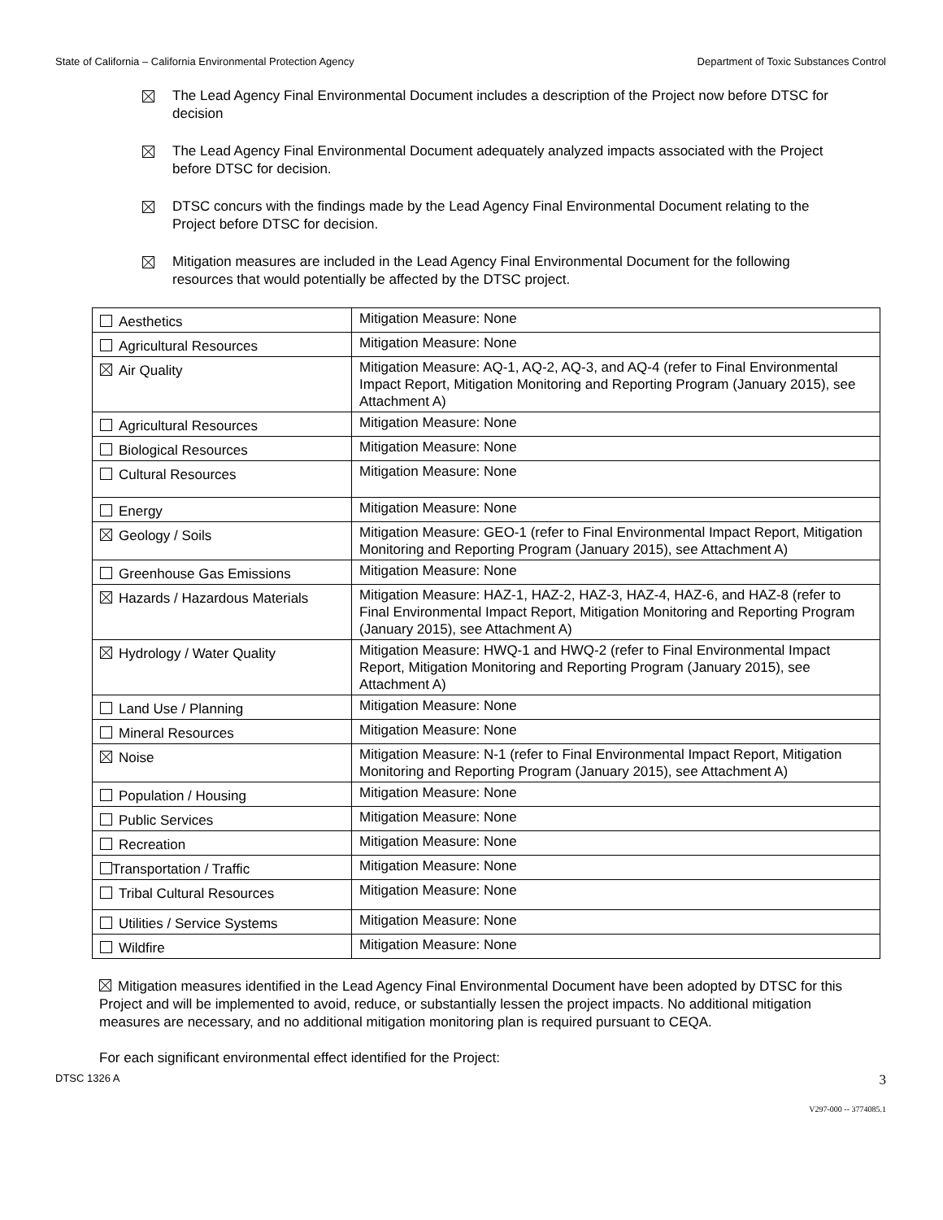State of California – California Environmental Protection Agency Department of Toxic Substances Control
The Lead Agency Final Environmental Document includes a description of the Project now before DTSC for decision
The Lead Agency Final Environmental Document adequately analyzed impacts associated with the Project before DTSC for decision.
DTSC concurs with the findings made by the Lead Agency Final Environmental Document relating to the Project before DTSC for decision.
Mitigation measures are included in the Lead Agency Final Environmental Document for the following resources that would potentially be affected by the DTSC project.
| Aesthetics | Mitigation Measure: None |
| Agricultural Resources | Mitigation Measure: None |
| Air Quality | Mitigation Measure: AQ-1, AQ-2, AQ-3, and AQ-4 (refer to Final Environmental Impact Report, Mitigation Monitoring and Reporting Program (January 2015), see Attachment A) |
| Agricultural Resources | Mitigation Measure: None |
| Biological Resources | Mitigation Measure: None |
| Cultural Resources | Mitigation Measure: None |
| Energy | Mitigation Measure: None |
| Geology / Soils | Mitigation Measure: GEO-1 (refer to Final Environmental Impact Report, Mitigation Monitoring and Reporting Program (January 2015), see Attachment A) |
| Greenhouse Gas Emissions | Mitigation Measure: None |
| Hazards / Hazardous Materials | Mitigation Measure: HAZ-1, HAZ-2, HAZ-3, HAZ-4, HAZ-6, and HAZ-8 (refer to Final Environmental Impact Report, Mitigation Monitoring and Reporting Program (January 2015), see Attachment A) |
| Hydrology / Water Quality | Mitigation Measure: HWQ-1 and HWQ-2 (refer to Final Environmental Impact Report, Mitigation Monitoring and Reporting Program (January 2015), see Attachment A) |
| Land Use / Planning | Mitigation Measure: None |
| Mineral Resources | Mitigation Measure: None |
| Noise | Mitigation Measure: N-1 (refer to Final Environmental Impact Report, Mitigation Monitoring and Reporting Program (January 2015), see Attachment A) |
| Population / Housing | Mitigation Measure: None |
| Public Services | Mitigation Measure: None |
| Recreation | Mitigation Measure: None |
| Transportation / Traffic | Mitigation Measure: None |
| Tribal Cultural Resources | Mitigation Measure: None |
| Utilities / Service Systems | Mitigation Measure: None |
| Wildfire | Mitigation Measure: None |
Mitigation measures identified in the Lead Agency Final Environmental Document have been adopted by DTSC for this Project and will be implemented to avoid, reduce, or substantially lessen the project impacts. No additional mitigation measures are necessary, and no additional mitigation monitoring plan is required pursuant to CEQA.
For each significant environmental effect identified for the Project:
DTSC 1326 A 3
V297-000 -- 3774085.1